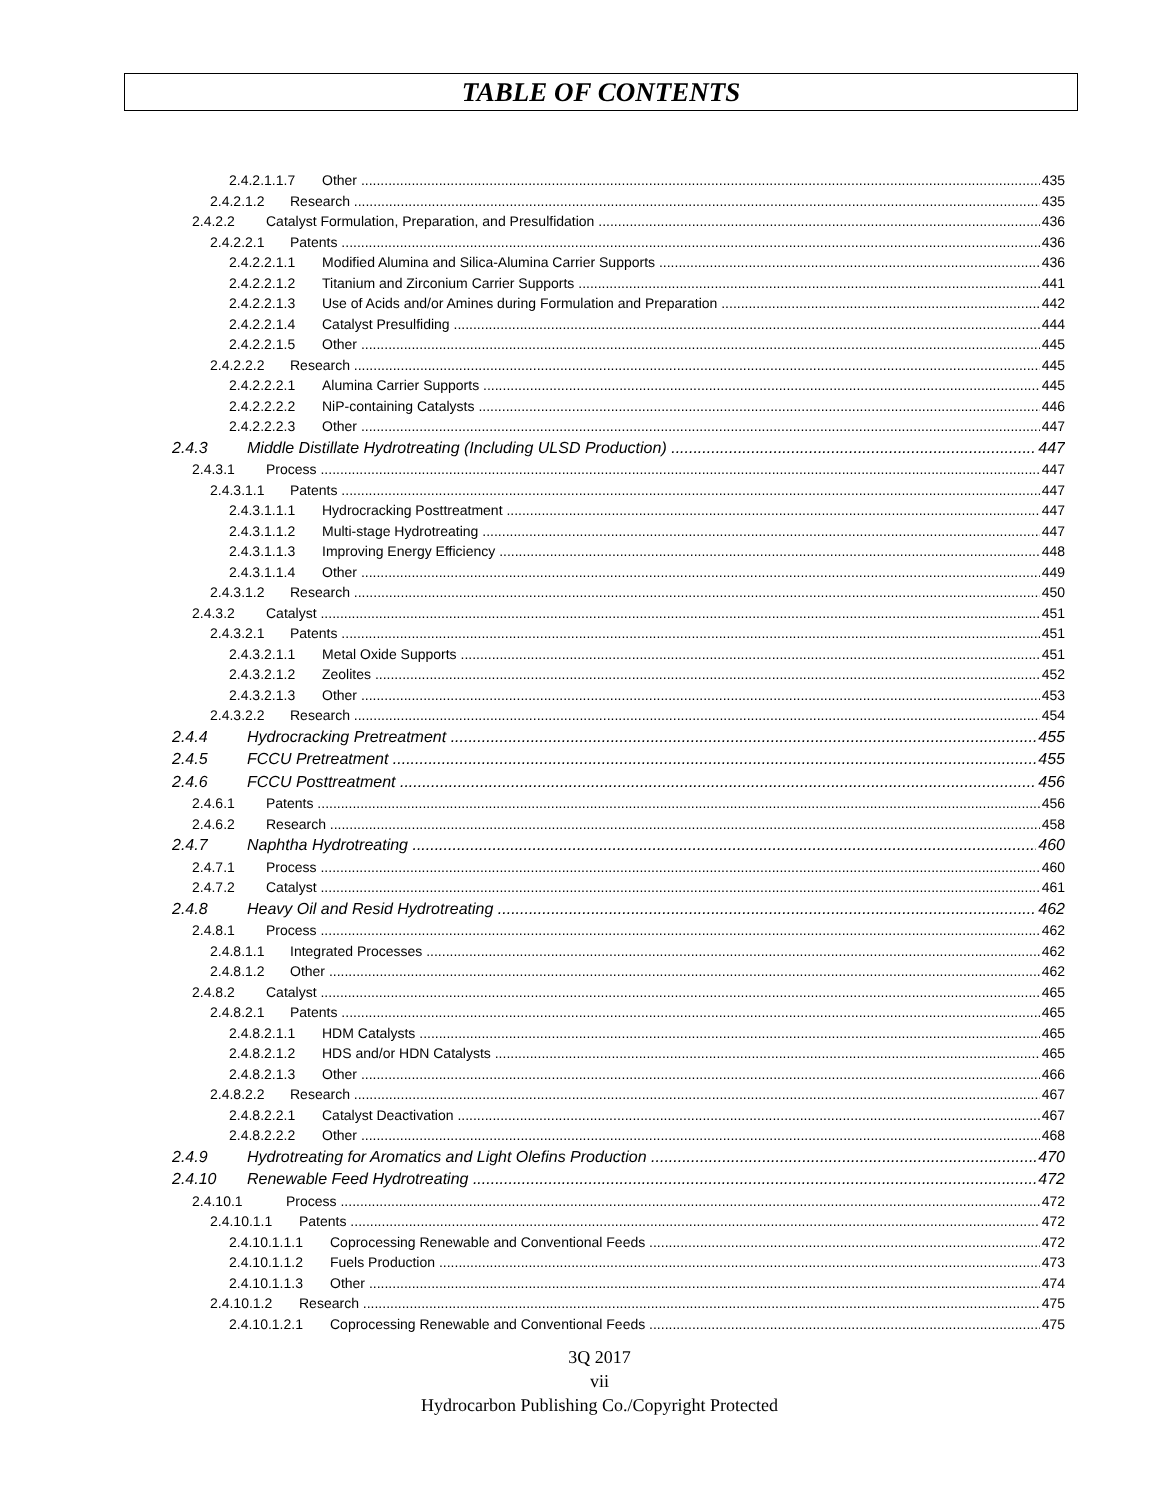TABLE OF CONTENTS
2.4.2.1.1.7 Other 435
2.4.2.1.2 Research 435
2.4.2.2 Catalyst Formulation, Preparation, and Presulfidation 436
2.4.2.2.1 Patents 436
2.4.2.2.1.1 Modified Alumina and Silica-Alumina Carrier Supports 436
2.4.2.2.1.2 Titanium and Zirconium Carrier Supports 441
2.4.2.2.1.3 Use of Acids and/or Amines during Formulation and Preparation 442
2.4.2.2.1.4 Catalyst Presulfiding 444
2.4.2.2.1.5 Other 445
2.4.2.2.2 Research 445
2.4.2.2.2.1 Alumina Carrier Supports 445
2.4.2.2.2.2 NiP-containing Catalysts 446
2.4.2.2.2.3 Other 447
2.4.3 Middle Distillate Hydrotreating (Including ULSD Production) 447
2.4.3.1 Process 447
2.4.3.1.1 Patents 447
2.4.3.1.1.1 Hydrocracking Posttreatment 447
2.4.3.1.1.2 Multi-stage Hydrotreating 447
2.4.3.1.1.3 Improving Energy Efficiency 448
2.4.3.1.1.4 Other 449
2.4.3.1.2 Research 450
2.4.3.2 Catalyst 451
2.4.3.2.1 Patents 451
2.4.3.2.1.1 Metal Oxide Supports 451
2.4.3.2.1.2 Zeolites 452
2.4.3.2.1.3 Other 453
2.4.3.2.2 Research 454
2.4.4 Hydrocracking Pretreatment 455
2.4.5 FCCU Pretreatment 455
2.4.6 FCCU Posttreatment 456
2.4.6.1 Patents 456
2.4.6.2 Research 458
2.4.7 Naphtha Hydrotreating 460
2.4.7.1 Process 460
2.4.7.2 Catalyst 461
2.4.8 Heavy Oil and Resid Hydrotreating 462
2.4.8.1 Process 462
2.4.8.1.1 Integrated Processes 462
2.4.8.1.2 Other 462
2.4.8.2 Catalyst 465
2.4.8.2.1 Patents 465
2.4.8.2.1.1 HDM Catalysts 465
2.4.8.2.1.2 HDS and/or HDN Catalysts 465
2.4.8.2.1.3 Other 466
2.4.8.2.2 Research 467
2.4.8.2.2.1 Catalyst Deactivation 467
2.4.8.2.2.2 Other 468
2.4.9 Hydrotreating for Aromatics and Light Olefins Production 470
2.4.10 Renewable Feed Hydrotreating 472
2.4.10.1 Process 472
2.4.10.1.1 Patents 472
2.4.10.1.1.1 Coprocessing Renewable and Conventional Feeds 472
2.4.10.1.1.2 Fuels Production 473
2.4.10.1.1.3 Other 474
2.4.10.1.2 Research 475
2.4.10.1.2.1 Coprocessing Renewable and Conventional Feeds 475
3Q 2017
vii
Hydrocarbon Publishing Co./Copyright Protected